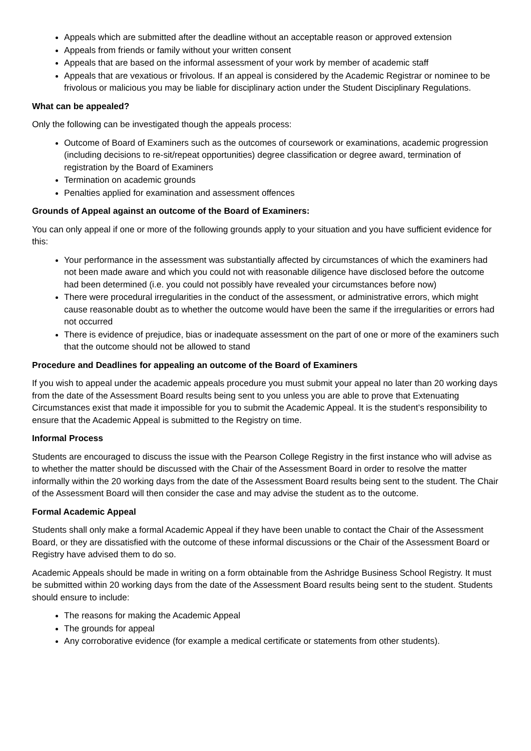Appeals which are submitted after the deadline without an acceptable reason or approved extension
Appeals from friends or family without your written consent
Appeals that are based on the informal assessment of your work by member of academic staff
Appeals that are vexatious or frivolous. If an appeal is considered by the Academic Registrar or nominee to be frivolous or malicious you may be liable for disciplinary action under the Student Disciplinary Regulations.
What can be appealed?
Only the following can be investigated though the appeals process:
Outcome of Board of Examiners such as the outcomes of coursework or examinations, academic progression (including decisions to re-sit/repeat opportunities) degree classification or degree award, termination of registration by the Board of Examiners
Termination on academic grounds
Penalties applied for examination and assessment offences
Grounds of Appeal against an outcome of the Board of Examiners:
You can only appeal if one or more of the following grounds apply to your situation and you have sufficient evidence for this:
Your performance in the assessment was substantially affected by circumstances of which the examiners had not been made aware and which you could not with reasonable diligence have disclosed before the outcome had been determined (i.e. you could not possibly have revealed your circumstances before now)
There were procedural irregularities in the conduct of the assessment, or administrative errors, which might cause reasonable doubt as to whether the outcome would have been the same if the irregularities or errors had not occurred
There is evidence of prejudice, bias or inadequate assessment on the part of one or more of the examiners such that the outcome should not be allowed to stand
Procedure and Deadlines for appealing an outcome of the Board of Examiners
If you wish to appeal under the academic appeals procedure you must submit your appeal no later than 20 working days from the date of the Assessment Board results being sent to you unless you are able to prove that Extenuating Circumstances exist that made it impossible for you to submit the Academic Appeal. It is the student’s responsibility to ensure that the Academic Appeal is submitted to the Registry on time.
Informal Process
Students are encouraged to discuss the issue with the Pearson College Registry in the first instance who will advise as to whether the matter should be discussed with the Chair of the Assessment Board in order to resolve the matter informally within the 20 working days from the date of the Assessment Board results being sent to the student. The Chair of the Assessment Board will then consider the case and may advise the student as to the outcome.
Formal Academic Appeal
Students shall only make a formal Academic Appeal if they have been unable to contact the Chair of the Assessment Board, or they are dissatisfied with the outcome of these informal discussions or the Chair of the Assessment Board or Registry have advised them to do so.
Academic Appeals should be made in writing on a form obtainable from the Ashridge Business School Registry. It must be submitted within 20 working days from the date of the Assessment Board results being sent to the student. Students should ensure to include:
The reasons for making the Academic Appeal
The grounds for appeal
Any corroborative evidence (for example a medical certificate or statements from other students).